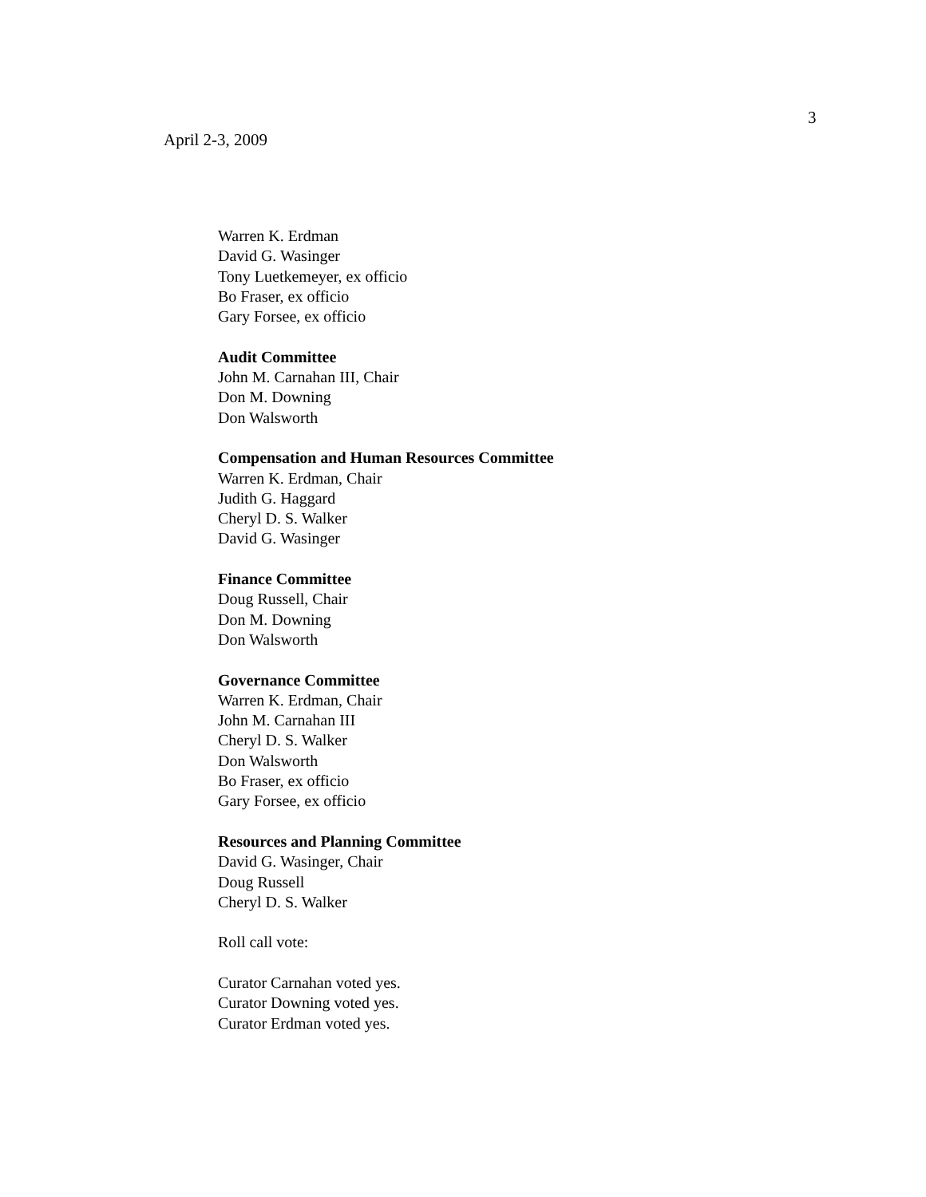3
April 2-3, 2009
Warren K. Erdman
David G. Wasinger
Tony Luetkemeyer, ex officio
Bo Fraser, ex officio
Gary Forsee, ex officio
Audit Committee
John M. Carnahan III, Chair
Don M. Downing
Don Walsworth
Compensation and Human Resources Committee
Warren K. Erdman, Chair
Judith G. Haggard
Cheryl D. S. Walker
David G. Wasinger
Finance Committee
Doug Russell, Chair
Don M. Downing
Don Walsworth
Governance Committee
Warren K. Erdman, Chair
John M. Carnahan III
Cheryl D. S. Walker
Don Walsworth
Bo Fraser, ex officio
Gary Forsee, ex officio
Resources and Planning Committee
David G. Wasinger, Chair
Doug Russell
Cheryl D. S. Walker
Roll call vote:
Curator Carnahan voted yes.
Curator Downing voted yes.
Curator Erdman voted yes.